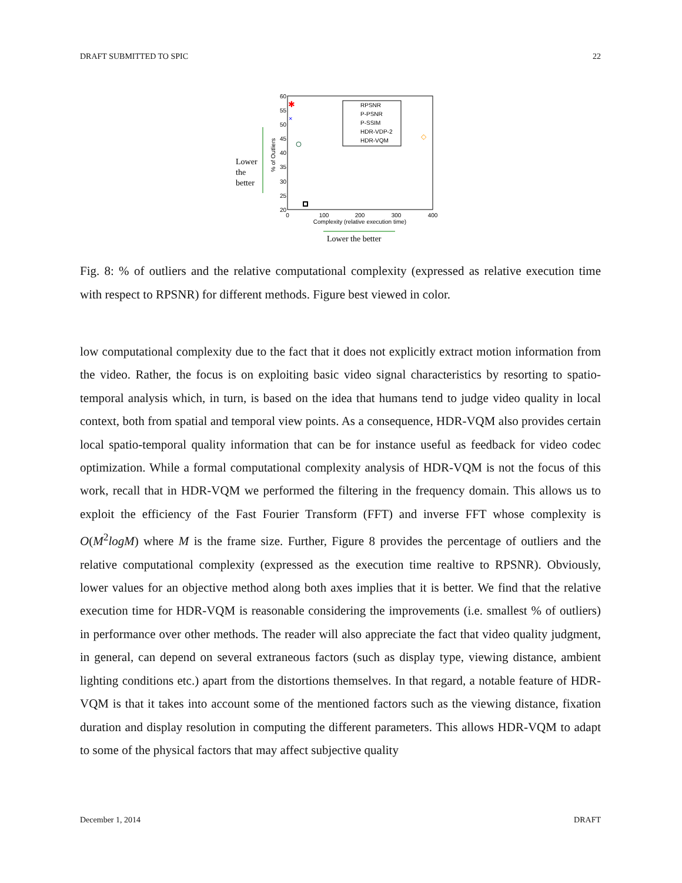DRAFT SUBMITTED TO SPIC 22
60
55
50
45
40
35
30
25
20
0
100
200
300
400
Complexity (relative execution time)
% of Outliers
Lower
the
better
Lower the better
✱
×
◇
RPSNR
P-PSNR
P-SSIM
HDR-VDP-2
HDR-VQM
Fig. 8: % of outliers and the relative computational complexity (expressed as relative execution time with respect to RPSNR) for different methods. Figure best viewed in color.
low computational complexity due to the fact that it does not explicitly extract motion information from the video. Rather, the focus is on exploiting basic video signal characteristics by resorting to spatio-temporal analysis which, in turn, is based on the idea that humans tend to judge video quality in local context, both from spatial and temporal view points. As a consequence, HDR-VQM also provides certain local spatio-temporal quality information that can be for instance useful as feedback for video codec optimization. While a formal computational complexity analysis of HDR-VQM is not the focus of this work, recall that in HDR-VQM we performed the filtering in the frequency domain. This allows us to exploit the efficiency of the Fast Fourier Transform (FFT) and inverse FFT whose complexity is O(M<sup>2</sup>logM) where M is the frame size. Further, Figure 8 provides the percentage of outliers and the relative computational complexity (expressed as the execution time realtive to RPSNR). Obviously, lower values for an objective method along both axes implies that it is better. We find that the relative execution time for HDR-VQM is reasonable considering the improvements (i.e. smallest % of outliers) in performance over other methods. The reader will also appreciate the fact that video quality judgment, in general, can depend on several extraneous factors (such as display type, viewing distance, ambient lighting conditions etc.) apart from the distortions themselves. In that regard, a notable feature of HDR-VQM is that it takes into account some of the mentioned factors such as the viewing distance, fixation duration and display resolution in computing the different parameters. This allows HDR-VQM to adapt to some of the physical factors that may affect subjective quality
December 1, 2014 DRAFT